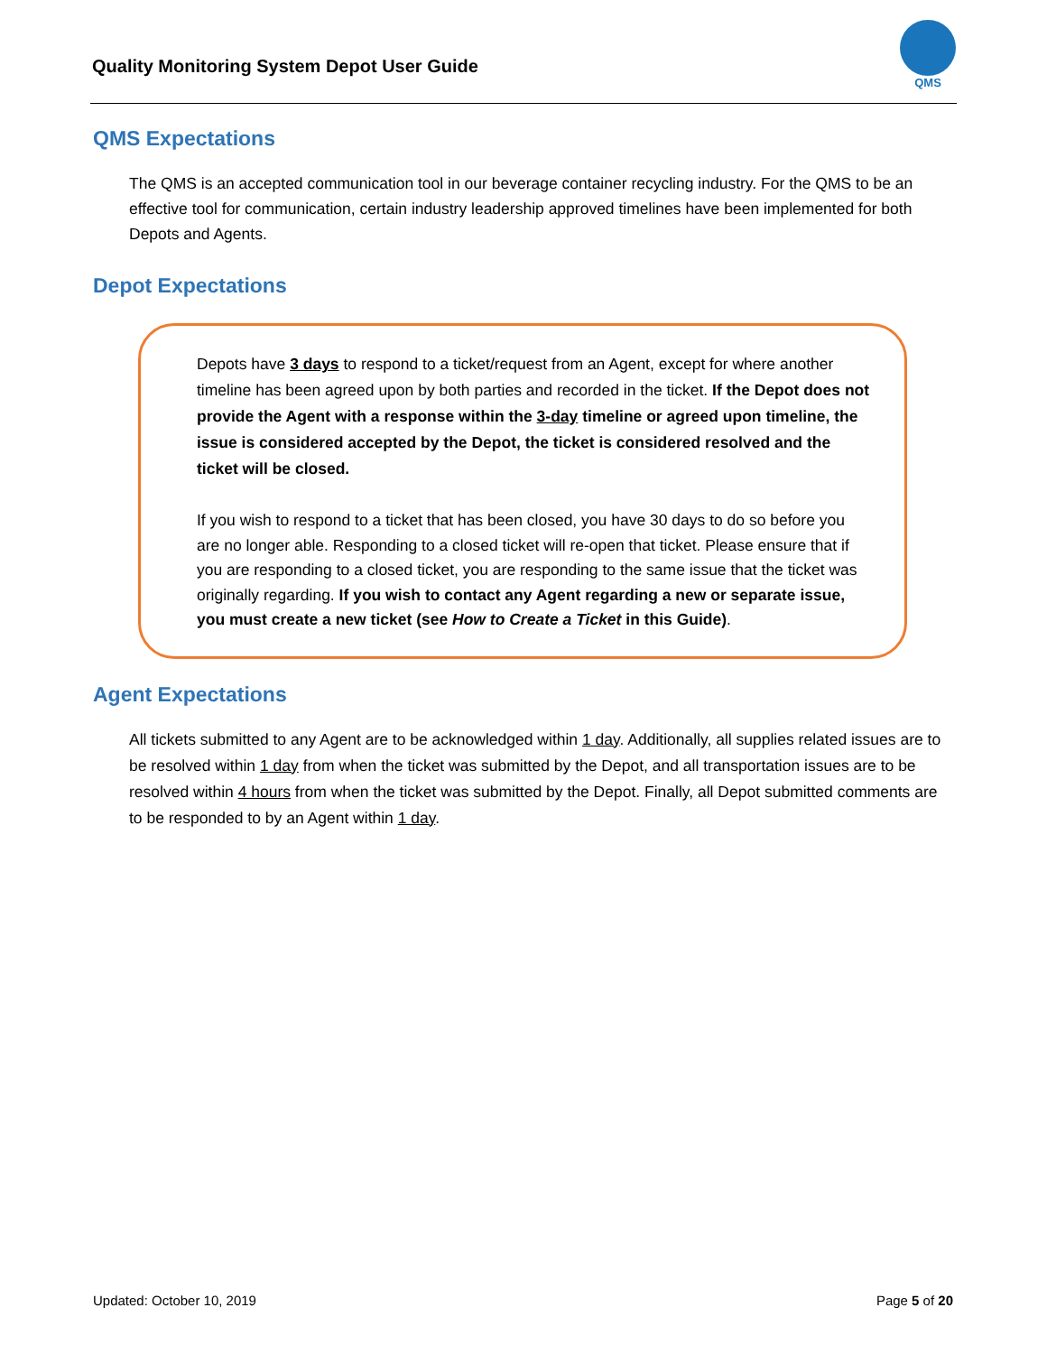Quality Monitoring System Depot User Guide
QMS
QMS Expectations
The QMS is an accepted communication tool in our beverage container recycling industry. For the QMS to be an effective tool for communication, certain industry leadership approved timelines have been implemented for both Depots and Agents.
Depot Expectations
Depots have 3 days to respond to a ticket/request from an Agent, except for where another timeline has been agreed upon by both parties and recorded in the ticket. If the Depot does not provide the Agent with a response within the 3-day timeline or agreed upon timeline, the issue is considered accepted by the Depot, the ticket is considered resolved and the ticket will be closed.
If you wish to respond to a ticket that has been closed, you have 30 days to do so before you are no longer able. Responding to a closed ticket will re-open that ticket. Please ensure that if you are responding to a closed ticket, you are responding to the same issue that the ticket was originally regarding. If you wish to contact any Agent regarding a new or separate issue, you must create a new ticket (see How to Create a Ticket in this Guide).
Agent Expectations
All tickets submitted to any Agent are to be acknowledged within 1 day. Additionally, all supplies related issues are to be resolved within 1 day from when the ticket was submitted by the Depot, and all transportation issues are to be resolved within 4 hours from when the ticket was submitted by the Depot. Finally, all Depot submitted comments are to be responded to by an Agent within 1 day.
Updated: October 10, 2019 Page 5 of 20